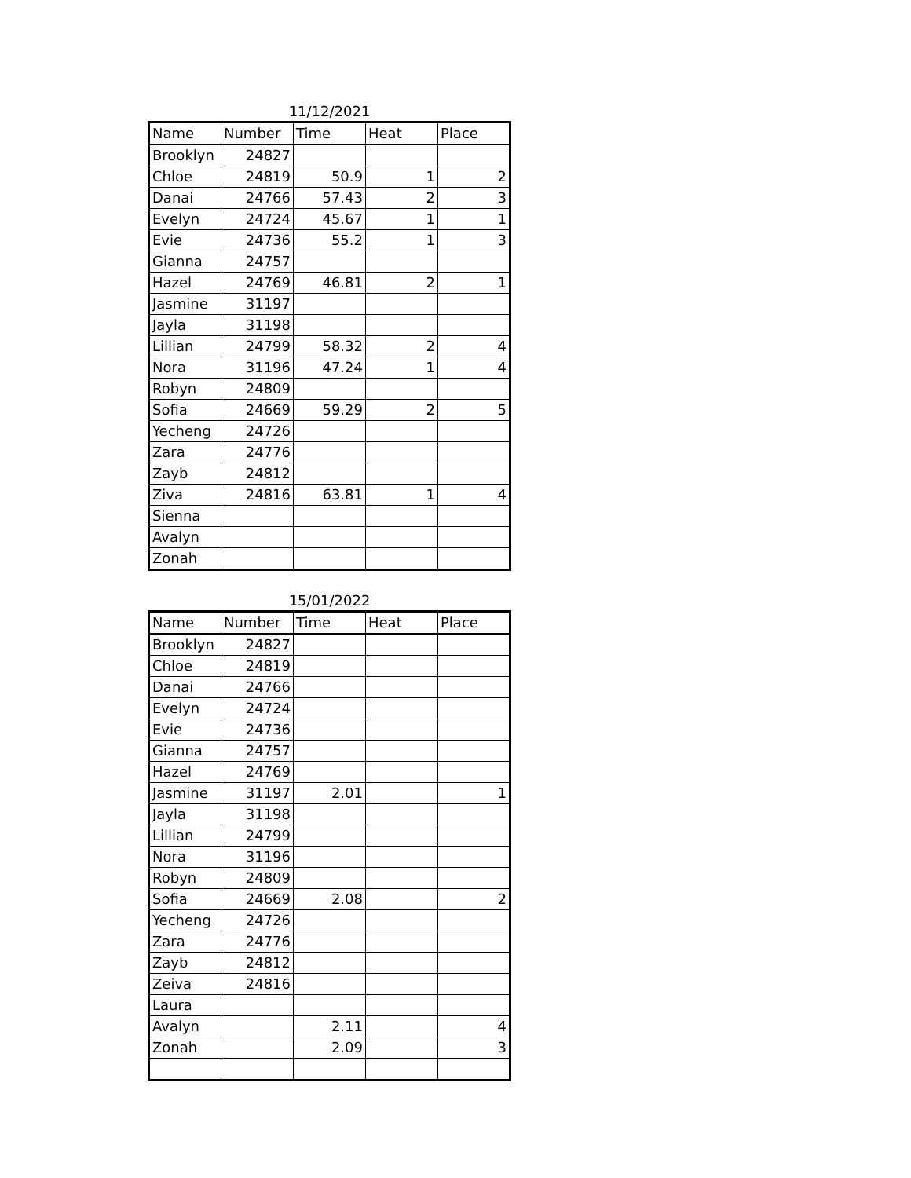11/12/2021
| Name | Number | Time | Heat | Place |
| --- | --- | --- | --- | --- |
| Brooklyn | 24827 | | | |
| Chloe | 24819 | 50.9 | 1 | 2 |
| Danai | 24766 | 57.43 | 2 | 3 |
| Evelyn | 24724 | 45.67 | 1 | 1 |
| Evie | 24736 | 55.2 | 1 | 3 |
| Gianna | 24757 | | | |
| Hazel | 24769 | 46.81 | 2 | 1 |
| Jasmine | 31197 | | | |
| Jayla | 31198 | | | |
| Lillian | 24799 | 58.32 | 2 | 4 |
| Nora | 31196 | 47.24 | 1 | 4 |
| Robyn | 24809 | | | |
| Sofia | 24669 | 59.29 | 2 | 5 |
| Yecheng | 24726 | | | |
| Zara | 24776 | | | |
| Zayb | 24812 | | | |
| Ziva | 24816 | 63.81 | 1 | 4 |
| Sienna | | | | |
| Avalyn | | | | |
| Zonah | | | | |
15/01/2022
| Name | Number | Time | Heat | Place |
| --- | --- | --- | --- | --- |
| Brooklyn | 24827 | | | |
| Chloe | 24819 | | | |
| Danai | 24766 | | | |
| Evelyn | 24724 | | | |
| Evie | 24736 | | | |
| Gianna | 24757 | | | |
| Hazel | 24769 | | | |
| Jasmine | 31197 | 2.01 | | 1 |
| Jayla | 31198 | | | |
| Lillian | 24799 | | | |
| Nora | 31196 | | | |
| Robyn | 24809 | | | |
| Sofia | 24669 | 2.08 | | 2 |
| Yecheng | 24726 | | | |
| Zara | 24776 | | | |
| Zayb | 24812 | | | |
| Zeiva | 24816 | | | |
| Laura | | | | |
| Avalyn | | 2.11 | | 4 |
| Zonah | | 2.09 | | 3 |